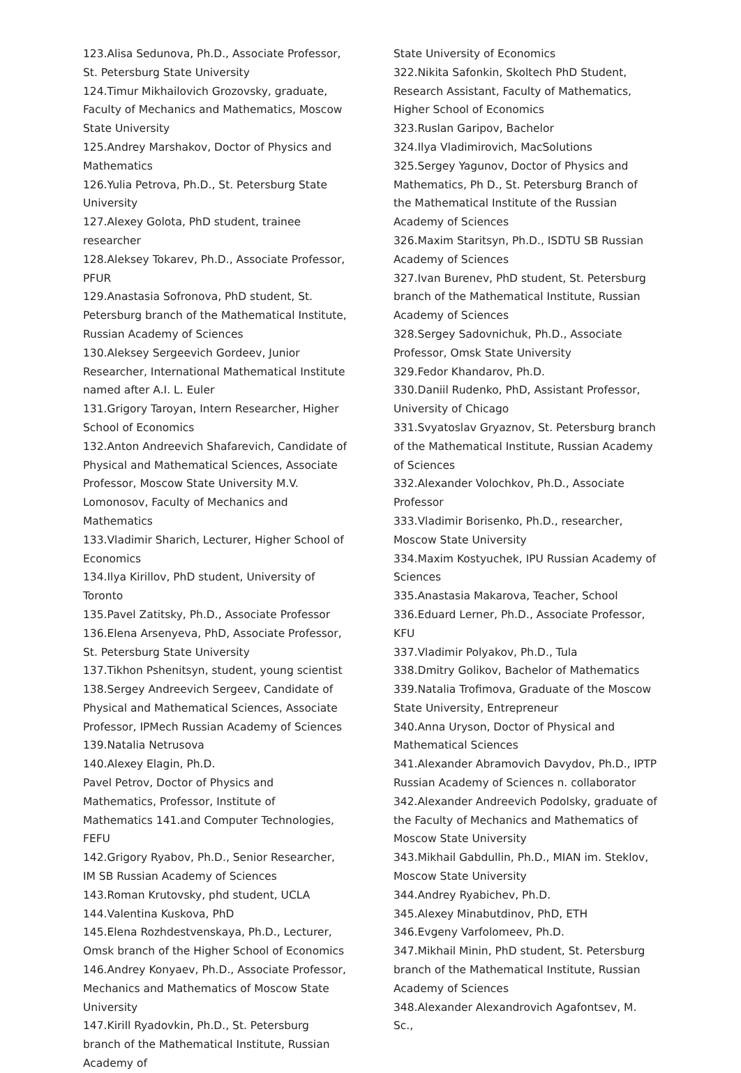123.Alisa Sedunova, Ph.D., Associate Professor, St. Petersburg State University
124.Timur Mikhailovich Grozovsky, graduate, Faculty of Mechanics and Mathematics, Moscow State University
125.Andrey Marshakov, Doctor of Physics and Mathematics
126.Yulia Petrova, Ph.D., St. Petersburg State University
127.Alexey Golota, PhD student, trainee researcher
128.Aleksey Tokarev, Ph.D., Associate Professor, PFUR
129.Anastasia Sofronova, PhD student, St. Petersburg branch of the Mathematical Institute, Russian Academy of Sciences
130.Aleksey Sergeevich Gordeev, Junior Researcher, International Mathematical Institute named after A.I. L. Euler
131.Grigory Taroyan, Intern Researcher, Higher School of Economics
132.Anton Andreevich Shafarevich, Candidate of Physical and Mathematical Sciences, Associate Professor, Moscow State University M.V. Lomonosov, Faculty of Mechanics and Mathematics
133.Vladimir Sharich, Lecturer, Higher School of Economics
134.Ilya Kirillov, PhD student, University of Toronto
135.Pavel Zatitsky, Ph.D., Associate Professor
136.Elena Arsenyeva, PhD, Associate Professor, St. Petersburg State University
137.Tikhon Pshenitsyn, student, young scientist
138.Sergey Andreevich Sergeev, Candidate of Physical and Mathematical Sciences, Associate Professor, IPMech Russian Academy of Sciences
139.Natalia Netrusova
140.Alexey Elagin, Ph.D.
Pavel Petrov, Doctor of Physics and Mathematics, Professor, Institute of Mathematics 141.and Computer Technologies, FEFU
142.Grigory Ryabov, Ph.D., Senior Researcher, IM SB Russian Academy of Sciences
143.Roman Krutovsky, phd student, UCLA
144.Valentina Kuskova, PhD
145.Elena Rozhdestvenskaya, Ph.D., Lecturer, Omsk branch of the Higher School of Economics
146.Andrey Konyaev, Ph.D., Associate Professor, Mechanics and Mathematics of Moscow State University
147.Kirill Ryadovkin, Ph.D., St. Petersburg branch of the Mathematical Institute, Russian Academy of
State University of Economics
322.Nikita Safonkin, Skoltech PhD Student, Research Assistant, Faculty of Mathematics, Higher School of Economics
323.Ruslan Garipov, Bachelor
324.Ilya Vladimirovich, MacSolutions
325.Sergey Yagunov, Doctor of Physics and Mathematics, Ph D., St. Petersburg Branch of the Mathematical Institute of the Russian Academy of Sciences
326.Maxim Staritsyn, Ph.D., ISDTU SB Russian Academy of Sciences
327.Ivan Burenev, PhD student, St. Petersburg branch of the Mathematical Institute, Russian Academy of Sciences
328.Sergey Sadovnichuk, Ph.D., Associate Professor, Omsk State University
329.Fedor Khandarov, Ph.D.
330.Daniil Rudenko, PhD, Assistant Professor, University of Chicago
331.Svyatoslav Gryaznov, St. Petersburg branch of the Mathematical Institute, Russian Academy of Sciences
332.Alexander Volochkov, Ph.D., Associate Professor
333.Vladimir Borisenko, Ph.D., researcher, Moscow State University
334.Maxim Kostyuchek, IPU Russian Academy of Sciences
335.Anastasia Makarova, Teacher, School
336.Eduard Lerner, Ph.D., Associate Professor, KFU
337.Vladimir Polyakov, Ph.D., Tula
338.Dmitry Golikov, Bachelor of Mathematics
339.Natalia Trofimova, Graduate of the Moscow State University, Entrepreneur
340.Anna Uryson, Doctor of Physical and Mathematical Sciences
341.Alexander Abramovich Davydov, Ph.D., IPTP Russian Academy of Sciences n. collaborator
342.Alexander Andreevich Podolsky, graduate of the Faculty of Mechanics and Mathematics of Moscow State University
343.Mikhail Gabdullin, Ph.D., MIAN im. Steklov, Moscow State University
344.Andrey Ryabichev, Ph.D.
345.Alexey Minabutdinov, PhD, ETH
346.Evgeny Varfolomeev, Ph.D.
347.Mikhail Minin, PhD student, St. Petersburg branch of the Mathematical Institute, Russian Academy of Sciences
348.Alexander Alexandrovich Agafontsev, M. Sc.,